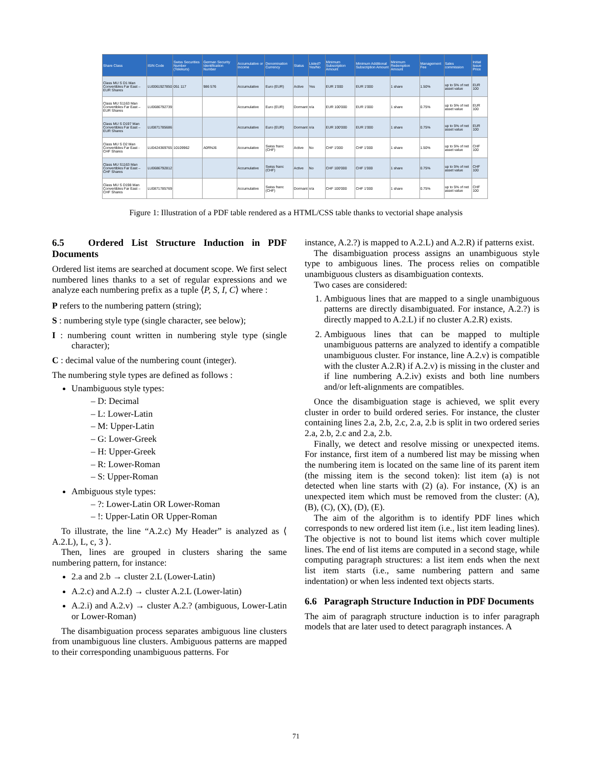| Share Class | ISIN Code | Swiss Securities Number (Telekurs) | German Security Identification Number | Accumulative or Income | Denomination Currency | Status | Listed? Yes/No | Minimum Subscription Amount | Minimum Additional Subscription Amount | Minimum Redemption Amount | Management Fee | Sales commission | Initial Issue Price |
| --- | --- | --- | --- | --- | --- | --- | --- | --- | --- | --- | --- | --- | --- |
| Class MU S D1 Man Convertibles Far East – EUR Shares | LU0061927850 | 051 117 | 986 576 | Accumulative | Euro (EUR) | Active | Yes | EUR 1'000 | EUR 1'000 | 1 share | 1.50% | up to 5% of net asset value | EUR 100 |
| Class MU S1163 Man Convertibles Far East – EUR Shares | LU0686792739 | | | Accumulative | Euro (EUR) | Dormant | n/a | EUR 100'000 | EUR 1'000 | 1 share | 0.75% | up to 5% of net asset value | EUR 100 |
| Class MU S D197 Man Convertibles Far East – EUR Shares | LU0871785686 | | | Accumulative | Euro (EUR) | Dormant | n/a | EUR 100'000 | EUR 1'000 | 1 share | 0.75% | up to 5% of net asset value | EUR 100 |
| Class MU S D2 Man Convertibles Far East - CHF Shares | LU0424369765 | 10109962 | A0RNJ6 | Accumulative | Swiss franc (CHF) | Active | No | CHF 1'000 | CHF 1'000 | 1 share | 1.50% | up to 5% of net asset value | CHF 100 |
| Class MU S1163 Man Convertibles Far East – CHF Shares | LU0686792812 | | | Accumulative | Swiss franc (CHF) | Active | No | CHF 100'000 | CHF 1'000 | 1 share | 0.75% | up to 5% of net asset value | CHF 100 |
| Class MU S D198 Man Convertibles Far East – CHF Shares | LU0871785769 | | | Accumulative | Swiss franc (CHF) | Dormant | n/a | CHF 100'000 | CHF 1'000 | 1 share | 0.75% | up to 5% of net asset value | CHF 100 |
Figure 1: Illustration of a PDF table rendered as a HTML/CSS table thanks to vectorial shape analysis
6.5 Ordered List Structure Induction in PDF Documents
Ordered list items are searched at document scope. We first select numbered lines thanks to a set of regular expressions and we analyze each numbering prefix as a tuple ⟨P, S, I, C⟩ where :
P refers to the numbering pattern (string);
S : numbering style type (single character, see below);
I : numbering count written in numbering style type (single character);
C : decimal value of the numbering count (integer).
The numbering style types are defined as follows :
Unambiguous style types:
– D: Decimal
– L: Lower-Latin
– M: Upper-Latin
– G: Lower-Greek
– H: Upper-Greek
– R: Lower-Roman
– S: Upper-Roman
Ambiguous style types:
– ?: Lower-Latin OR Lower-Roman
– !: Upper-Latin OR Upper-Roman
To illustrate, the line “A.2.c) My Header” is analyzed as ⟨ A.2.L), L, c, 3 ⟩.
Then, lines are grouped in clusters sharing the same numbering pattern, for instance:
2.a and 2.b → cluster 2.L (Lower-Latin)
A.2.c) and A.2.f) → cluster A.2.L (Lower-latin)
A.2.i) and A.2.v) → cluster A.2.? (ambiguous, Lower-Latin or Lower-Roman)
The disambiguation process separates ambiguous line clusters from unambiguous line clusters. Ambiguous patterns are mapped to their corresponding unambiguous patterns. For
instance, A.2.?) is mapped to A.2.L) and A.2.R) if patterns exist.
The disambiguation process assigns an unambiguous style type to ambiguous lines. The process relies on compatible unambiguous clusters as disambiguation contexts.
Two cases are considered:
1. Ambiguous lines that are mapped to a single unambiguous patterns are directly disambiguated. For instance, A.2.?) is directly mapped to A.2.L) if no cluster A.2.R) exists.
2. Ambiguous lines that can be mapped to multiple unambiguous patterns are analyzed to identify a compatible unambiguous cluster. For instance, line A.2.v) is compatible with the cluster A.2.R) if A.2.v) is missing in the cluster and if line numbering A.2.iv) exists and both line numbers and/or left-alignments are compatibles.
Once the disambiguation stage is achieved, we split every cluster in order to build ordered series. For instance, the cluster containing lines 2.a, 2.b, 2.c, 2.a, 2.b is split in two ordered series 2.a, 2.b, 2.c and 2.a, 2.b.
Finally, we detect and resolve missing or unexpected items. For instance, first item of a numbered list may be missing when the numbering item is located on the same line of its parent item (the missing item is the second token): list item (a) is not detected when line starts with (2) (a). For instance, (X) is an unexpected item which must be removed from the cluster: (A), (B), (C), (X), (D), (E).
The aim of the algorithm is to identify PDF lines which corresponds to new ordered list item (i.e., list item leading lines). The objective is not to bound list items which cover multiple lines. The end of list items are computed in a second stage, while computing paragraph structures: a list item ends when the next list item starts (i.e., same numbering pattern and same indentation) or when less indented text objects starts.
6.6 Paragraph Structure Induction in PDF Documents
The aim of paragraph structure induction is to infer paragraph models that are later used to detect paragraph instances. A
71